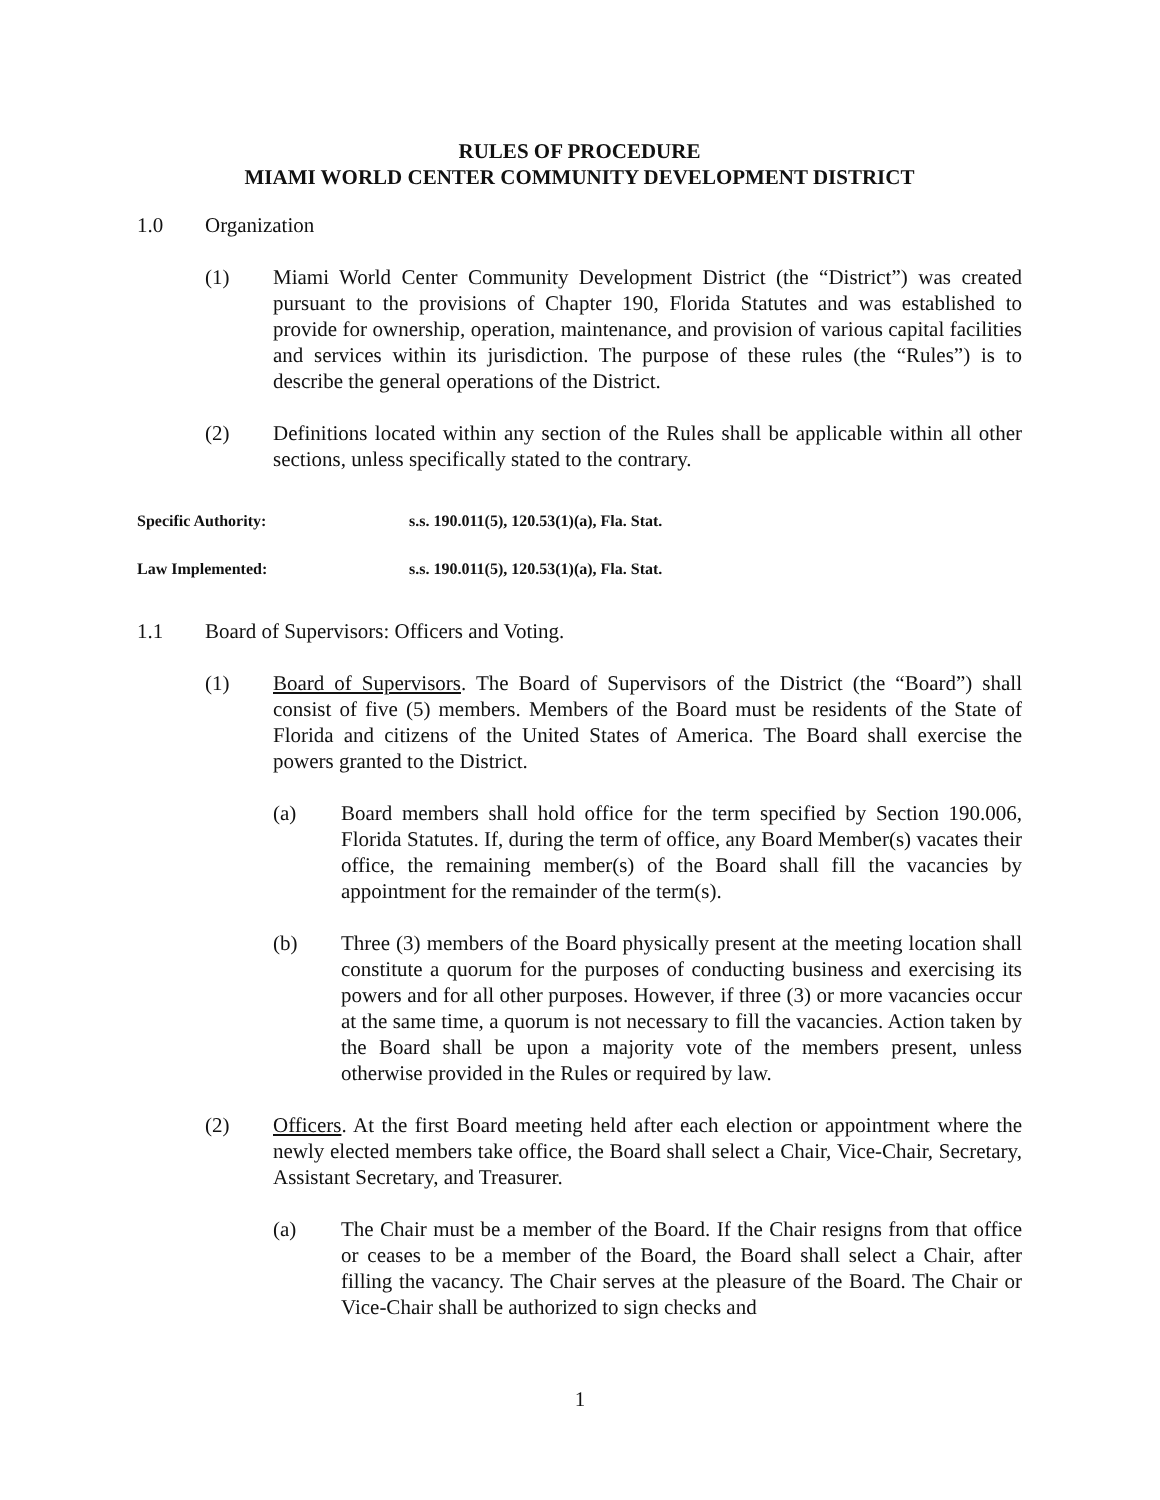RULES OF PROCEDURE
MIAMI WORLD CENTER COMMUNITY DEVELOPMENT DISTRICT
1.0 Organization
(1) Miami World Center Community Development District (the “District”) was created pursuant to the provisions of Chapter 190, Florida Statutes and was established to provide for ownership, operation, maintenance, and provision of various capital facilities and services within its jurisdiction. The purpose of these rules (the “Rules”) is to describe the general operations of the District.
(2) Definitions located within any section of the Rules shall be applicable within all other sections, unless specifically stated to the contrary.
Specific Authority: s.s. 190.011(5), 120.53(1)(a), Fla. Stat.
Law Implemented: s.s. 190.011(5), 120.53(1)(a), Fla. Stat.
1.1 Board of Supervisors: Officers and Voting.
(1) Board of Supervisors. The Board of Supervisors of the District (the “Board”) shall consist of five (5) members. Members of the Board must be residents of the State of Florida and citizens of the United States of America. The Board shall exercise the powers granted to the District.
(a) Board members shall hold office for the term specified by Section 190.006, Florida Statutes. If, during the term of office, any Board Member(s) vacates their office, the remaining member(s) of the Board shall fill the vacancies by appointment for the remainder of the term(s).
(b) Three (3) members of the Board physically present at the meeting location shall constitute a quorum for the purposes of conducting business and exercising its powers and for all other purposes. However, if three (3) or more vacancies occur at the same time, a quorum is not necessary to fill the vacancies. Action taken by the Board shall be upon a majority vote of the members present, unless otherwise provided in the Rules or required by law.
(2) Officers. At the first Board meeting held after each election or appointment where the newly elected members take office, the Board shall select a Chair, Vice-Chair, Secretary, Assistant Secretary, and Treasurer.
(a) The Chair must be a member of the Board. If the Chair resigns from that office or ceases to be a member of the Board, the Board shall select a Chair, after filling the vacancy. The Chair serves at the pleasure of the Board. The Chair or Vice-Chair shall be authorized to sign checks and
1